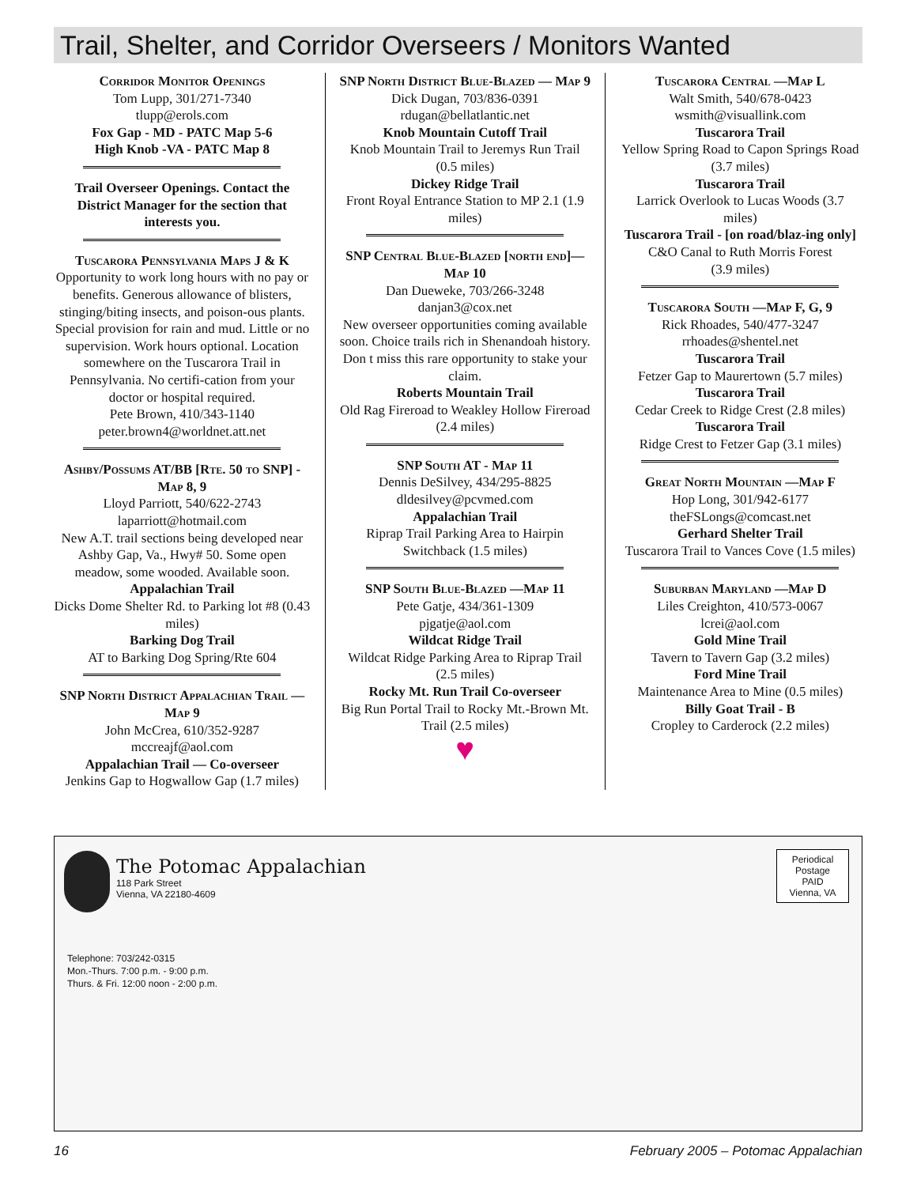Trail, Shelter, and Corridor Overseers / Monitors Wanted
Corridor Monitor Openings
Tom Lupp, 301/271-7340
tlupp@erols.com
Fox Gap - MD - PATC Map 5-6
High Knob -VA - PATC Map 8
Trail Overseer Openings. Contact the District Manager for the section that interests you.
Tuscarora Pennsylvania Maps J & K
Opportunity to work long hours with no pay or benefits. Generous allowance of blisters, stinging/biting insects, and poison-ous plants. Special provision for rain and mud. Little or no supervision. Work hours optional. Location somewhere on the Tuscarora Trail in Pennsylvania. No certifi-cation from your doctor or hospital required.
Pete Brown, 410/343-1140
peter.brown4@worldnet.att.net
Ashby/Possums AT/BB [Rte. 50 to SNP] - Map 8, 9
Lloyd Parriott, 540/622-2743
laparriott@hotmail.com
New A.T. trail sections being developed near Ashby Gap, Va., Hwy# 50. Some open meadow, some wooded. Available soon.
Appalachian Trail
Dicks Dome Shelter Rd. to Parking lot #8 (0.43 miles)
Barking Dog Trail
AT to Barking Dog Spring/Rte 604
SNP North District Appalachian Trail —Map 9
John McCrea, 610/352-9287
mccreajf@aol.com
Appalachian Trail — Co-overseer
Jenkins Gap to Hogwallow Gap (1.7 miles)
SNP North District Blue-Blazed — Map 9
Dick Dugan, 703/836-0391
rdugan@bellatlantic.net
Knob Mountain Cutoff Trail
Knob Mountain Trail to Jeremys Run Trail (0.5 miles)
Dickey Ridge Trail
Front Royal Entrance Station to MP 2.1 (1.9 miles)
SNP Central Blue-Blazed [north end]—Map 10
Dan Dueweke, 703/266-3248
danjan3@cox.net
New overseer opportunities coming available soon. Choice trails rich in Shenandoah history.
Don t miss this rare opportunity to stake your claim.
Roberts Mountain Trail
Old Rag Fireroad to Weakley Hollow Fireroad (2.4 miles)
SNP South AT - Map 11
Dennis DeSilvey, 434/295-8825
dldesilvey@pcvmed.com
Appalachian Trail
Riprap Trail Parking Area to Hairpin Switchback (1.5 miles)
SNP South Blue-Blazed —Map 11
Pete Gatje, 434/361-1309
pjgatje@aol.com
Wildcat Ridge Trail
Wildcat Ridge Parking Area to Riprap Trail (2.5 miles)
Rocky Mt. Run Trail Co-overseer
Big Run Portal Trail to Rocky Mt.-Brown Mt. Trail (2.5 miles)
♥
Tuscarora Central —Map L
Walt Smith, 540/678-0423
wsmith@visuallink.com
Tuscarora Trail
Yellow Spring Road to Capon Springs Road (3.7 miles)
Tuscarora Trail
Larrick Overlook to Lucas Woods (3.7 miles)
Tuscarora Trail - [on road/blaz-ing only]
C&O Canal to Ruth Morris Forest
(3.9 miles)
Tuscarora South —Map F, G, 9
Rick Rhoades, 540/477-3247
rrhoades@shentel.net
Tuscarora Trail
Fetzer Gap to Maurertown (5.7 miles)
Tuscarora Trail
Cedar Creek to Ridge Crest (2.8 miles)
Tuscarora Trail
Ridge Crest to Fetzer Gap (3.1 miles)
Great North Mountain —Map F
Hop Long, 301/942-6177
theFSLongs@comcast.net
Gerhard Shelter Trail
Tuscarora Trail to Vances Cove (1.5 miles)
Suburban Maryland —Map D
Liles Creighton, 410/573-0067
lcrei@aol.com
Gold Mine Trail
Tavern to Tavern Gap (3.2 miles)
Ford Mine Trail
Maintenance Area to Mine (0.5 miles)
Billy Goat Trail - B
Cropley to Carderock (2.2 miles)
The Potomac Appalachian
118 Park Street
Vienna, VA 22180-4609
Periodical
Postage
PAID
Vienna, VA
Telephone: 703/242-0315
Mon.-Thurs. 7:00 p.m. - 9:00 p.m.
Thurs. & Fri. 12:00 noon - 2:00 p.m.
16 February 2005 – Potomac Appalachian